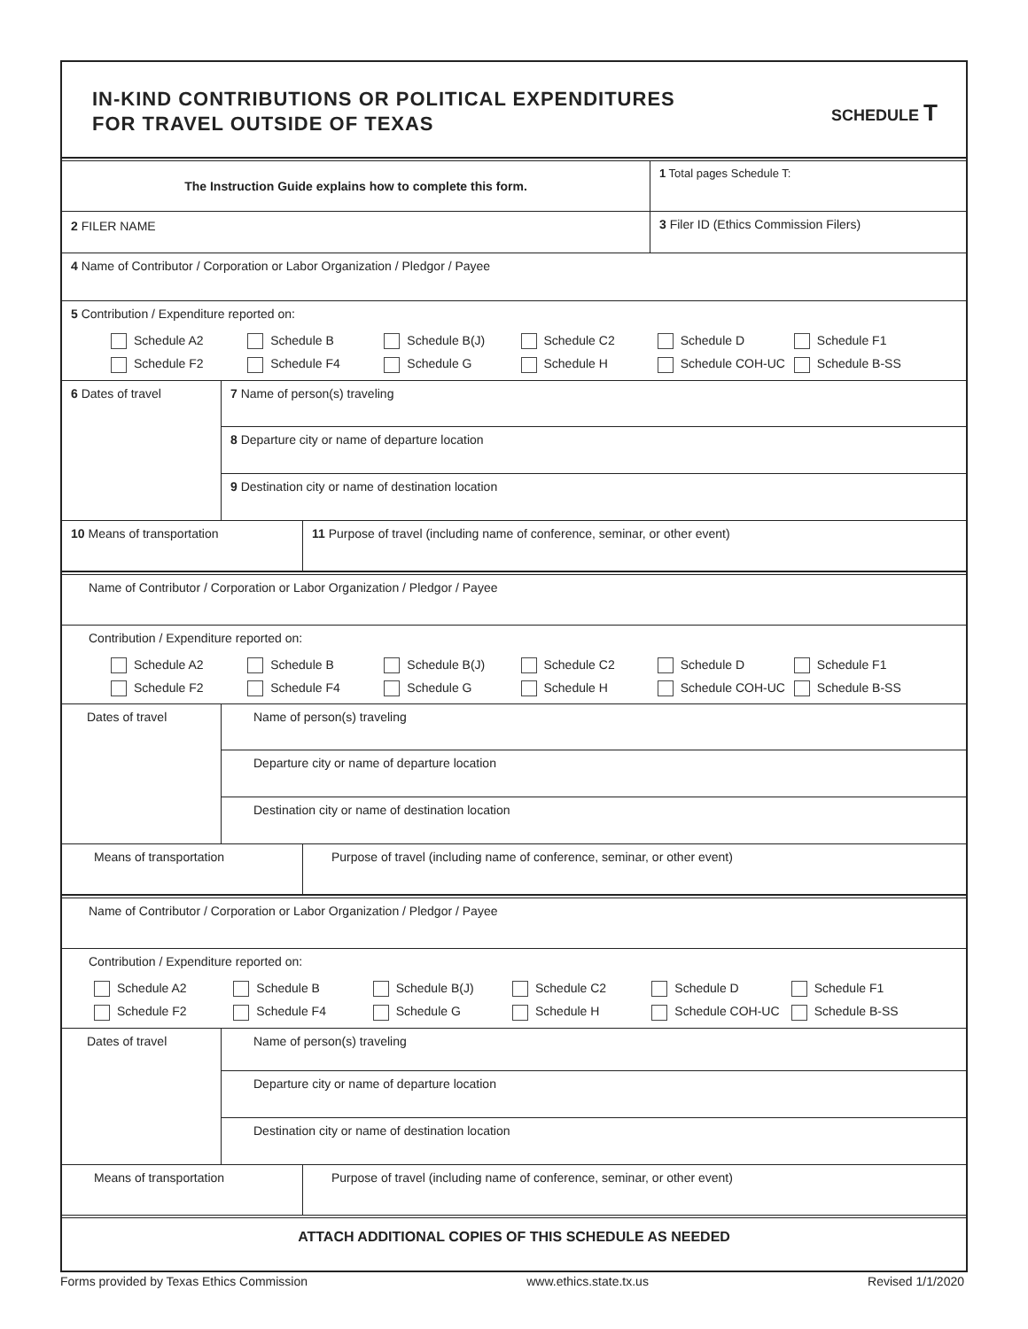IN-KIND CONTRIBUTIONS OR POLITICAL EXPENDITURES
FOR TRAVEL OUTSIDE OF TEXAS
SCHEDULE T
The Instruction Guide explains how to complete this form.
1 Total pages Schedule T:
2 FILER NAME 3 Filer ID (Ethics Commission Filers)
4 Name of Contributor / Corporation or Labor Organization / Pledgor / Payee
5 Contribution / Expenditure reported on:
Schedule A2 Schedule B Schedule B(J) Schedule C2 Schedule D Schedule F1 Schedule F2 Schedule F4 Schedule G Schedule H Schedule COH-UC Schedule B-SS
6 Dates of travel
7 Name of person(s) traveling
8 Departure city or name of departure location
9 Destination city or name of destination location
10 Means of transportation 11 Purpose of travel (including name of conference, seminar, or other event)
Name of Contributor / Corporation or Labor Organization / Pledgor / Payee
Contribution / Expenditure reported on:
Schedule A2 Schedule B Schedule B(J) Schedule C2 Schedule D Schedule F1 Schedule F2 Schedule F4 Schedule G Schedule H Schedule COH-UC Schedule B-SS
Dates of travel
Name of person(s) traveling
Departure city or name of departure location
Destination city or name of destination location
Means of transportation Purpose of travel (including name of conference, seminar, or other event)
Name of Contributor / Corporation or Labor Organization / Pledgor / Payee
Contribution / Expenditure reported on:
Schedule A2 Schedule B Schedule B(J) Schedule C2 Schedule D Schedule F1 Schedule F2 Schedule F4 Schedule G Schedule H Schedule COH-UC Schedule B-SS
Dates of travel
Name of person(s) traveling
Departure city or name of departure location
Destination city or name of destination location
Means of transportation Purpose of travel (including name of conference, seminar, or other event)
ATTACH ADDITIONAL COPIES OF THIS SCHEDULE AS NEEDED
Forms provided by Texas Ethics Commission www.ethics.state.tx.us Revised 1/1/2020